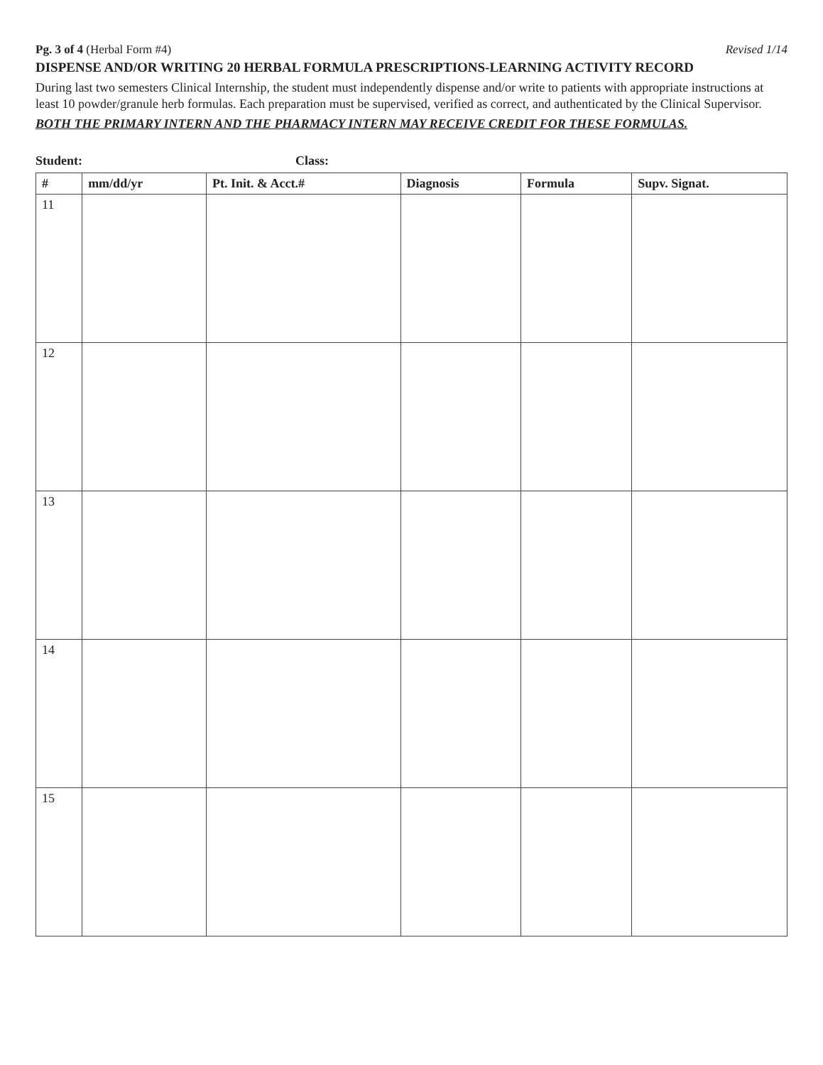Pg. 3 of 4 (Herbal Form #4) Revised 1/14
DISPENSE AND/OR WRITING 20 HERBAL FORMULA PRESCRIPTIONS-LEARNING ACTIVITY RECORD
During last two semesters Clinical Internship, the student must independently dispense and/or write to patients with appropriate instructions at least 10 powder/granule herb formulas. Each preparation must be supervised, verified as correct, and authenticated by the Clinical Supervisor.
BOTH THE PRIMARY INTERN AND THE PHARMACY INTERN MAY RECEIVE CREDIT FOR THESE FORMULAS.
Student: Class:
| # | mm/dd/yr | Pt. Init. & Acct.# | Diagnosis | Formula | Supv. Signat. |
| --- | --- | --- | --- | --- | --- |
| 11 | | | | | |
| 12 | | | | | |
| 13 | | | | | |
| 14 | | | | | |
| 15 | | | | | |